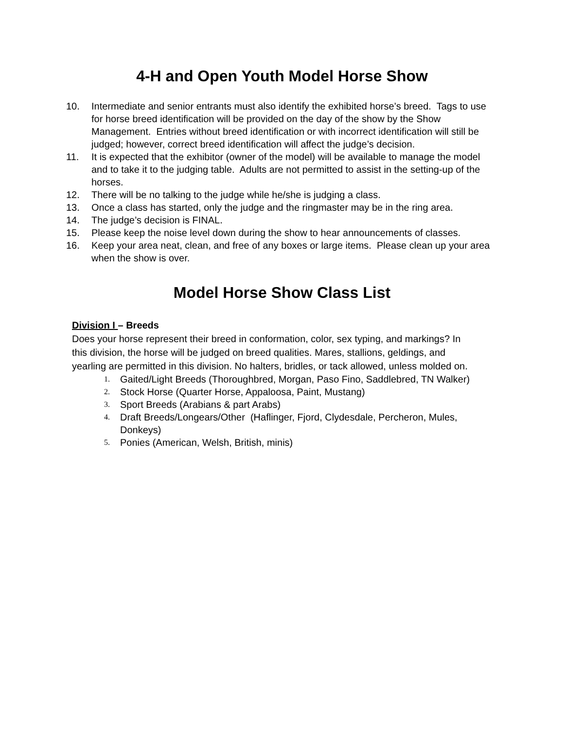4-H and Open Youth Model Horse Show
10. Intermediate and senior entrants must also identify the exhibited horse’s breed. Tags to use for horse breed identification will be provided on the day of the show by the Show Management. Entries without breed identification or with incorrect identification will still be judged; however, correct breed identification will affect the judge’s decision.
11. It is expected that the exhibitor (owner of the model) will be available to manage the model and to take it to the judging table. Adults are not permitted to assist in the setting-up of the horses.
12. There will be no talking to the judge while he/she is judging a class.
13. Once a class has started, only the judge and the ringmaster may be in the ring area.
14. The judge’s decision is FINAL.
15. Please keep the noise level down during the show to hear announcements of classes.
16. Keep your area neat, clean, and free of any boxes or large items. Please clean up your area when the show is over.
Model Horse Show Class List
Division I – Breeds
Does your horse represent their breed in conformation, color, sex typing, and markings? In this division, the horse will be judged on breed qualities. Mares, stallions, geldings, and yearling are permitted in this division. No halters, bridles, or tack allowed, unless molded on.
1. Gaited/Light Breeds (Thoroughbred, Morgan, Paso Fino, Saddlebred, TN Walker)
2. Stock Horse (Quarter Horse, Appaloosa, Paint, Mustang)
3. Sport Breeds (Arabians & part Arabs)
4. Draft Breeds/Longears/Other (Haflinger, Fjord, Clydesdale, Percheron, Mules, Donkeys)
5. Ponies (American, Welsh, British, minis)